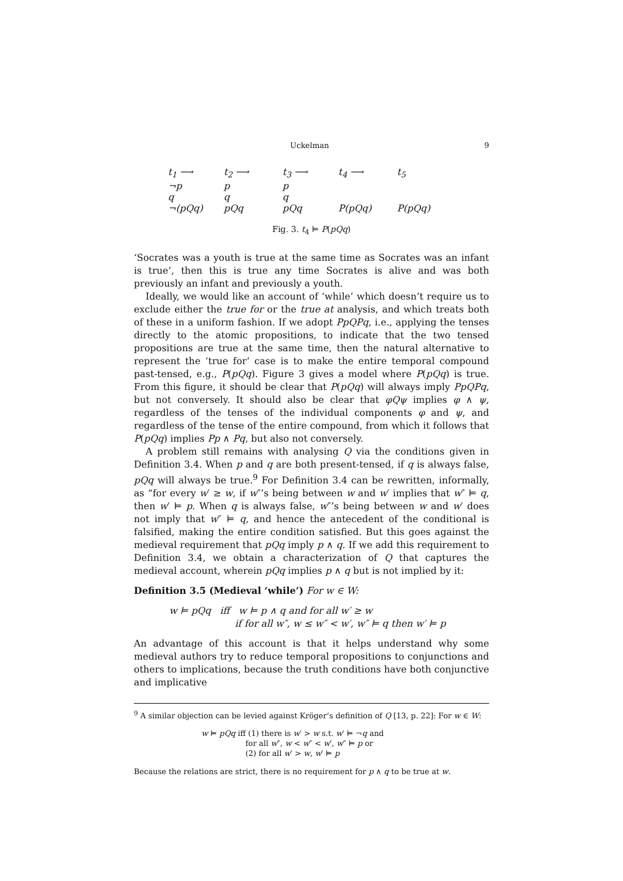Uckelman 9
t<sub>1</sub> ⟶
¬p
q
¬(pQq)
t<sub>2</sub> ⟶
p
q
pQq
t<sub>3</sub> ⟶
p
q
pQq
t<sub>4</sub> ⟶
P(pQq)
t<sub>5</sub>
P(pQq)
Fig. 3. t<sub>4</sub> ⊨ P(pQq)
‘Socrates was a youth is true at the same time as Socrates was an infant is true’, then this is true any time Socrates is alive and was both previously an infant and previously a youth.
Ideally, we would like an account of ‘while’ which doesn’t require us to exclude either the true for or the true at analysis, and which treats both of these in a uniform fashion. If we adopt PpQPq, i.e., applying the tenses directly to the atomic propositions, to indicate that the two tensed propositions are true at the same time, then the natural alternative to represent the ‘true for’ case is to make the entire temporal compound past-tensed, e.g., P(pQq). Figure 3 gives a model where P(pQq) is true. From this figure, it should be clear that P(pQq) will always imply PpQPq, but not conversely. It should also be clear that φQψ implies φ ∧ ψ, regardless of the tenses of the individual components φ and ψ, and regardless of the tense of the entire compound, from which it follows that P(pQq) implies Pp ∧ Pq, but also not conversely.
A problem still remains with analysing Q via the conditions given in Definition 3.4. When p and q are both present-tensed, if q is always false, pQq will always be true.<sup>9</sup> For Definition 3.4 can be rewritten, informally, as “for every w′ ≥ w, if w″’s being between w and w′ implies that w″ ⊨ q, then w′ ⊨ p. When q is always false, w″’s being between w and w′ does not imply that w″ ⊨ q, and hence the antecedent of the conditional is falsified, making the entire condition satisfied. But this goes against the medieval requirement that pQq imply p ∧ q. If we add this requirement to Definition 3.4, we obtain a characterization of Q that captures the medieval account, wherein pQq implies p ∧ q but is not implied by it:
Definition 3.5 (Medieval ‘while’) For w ∈ W:
w ⊨ pQq iff w ⊨ p ∧ q and for all w′ ≥ w
if for all w″, w ≤ w″ < w′, w″ ⊨ q then w′ ⊨ p
An advantage of this account is that it helps understand why some medieval authors try to reduce temporal propositions to conjunctions and others to implications, because the truth conditions have both conjunctive and implicative
<sup>9</sup> A similar objection can be levied against Kröger’s definition of Q [13, p. 22]: For w ∈ W:
w ⊨ pQq iff (1) there is w′ > w s.t. w′ ⊨ ¬q and
for all w″, w < w″ < w′, w″ ⊨ p or
(2) for all w′ > w, w′ ⊨ p
Because the relations are strict, there is no requirement for p ∧ q to be true at w.